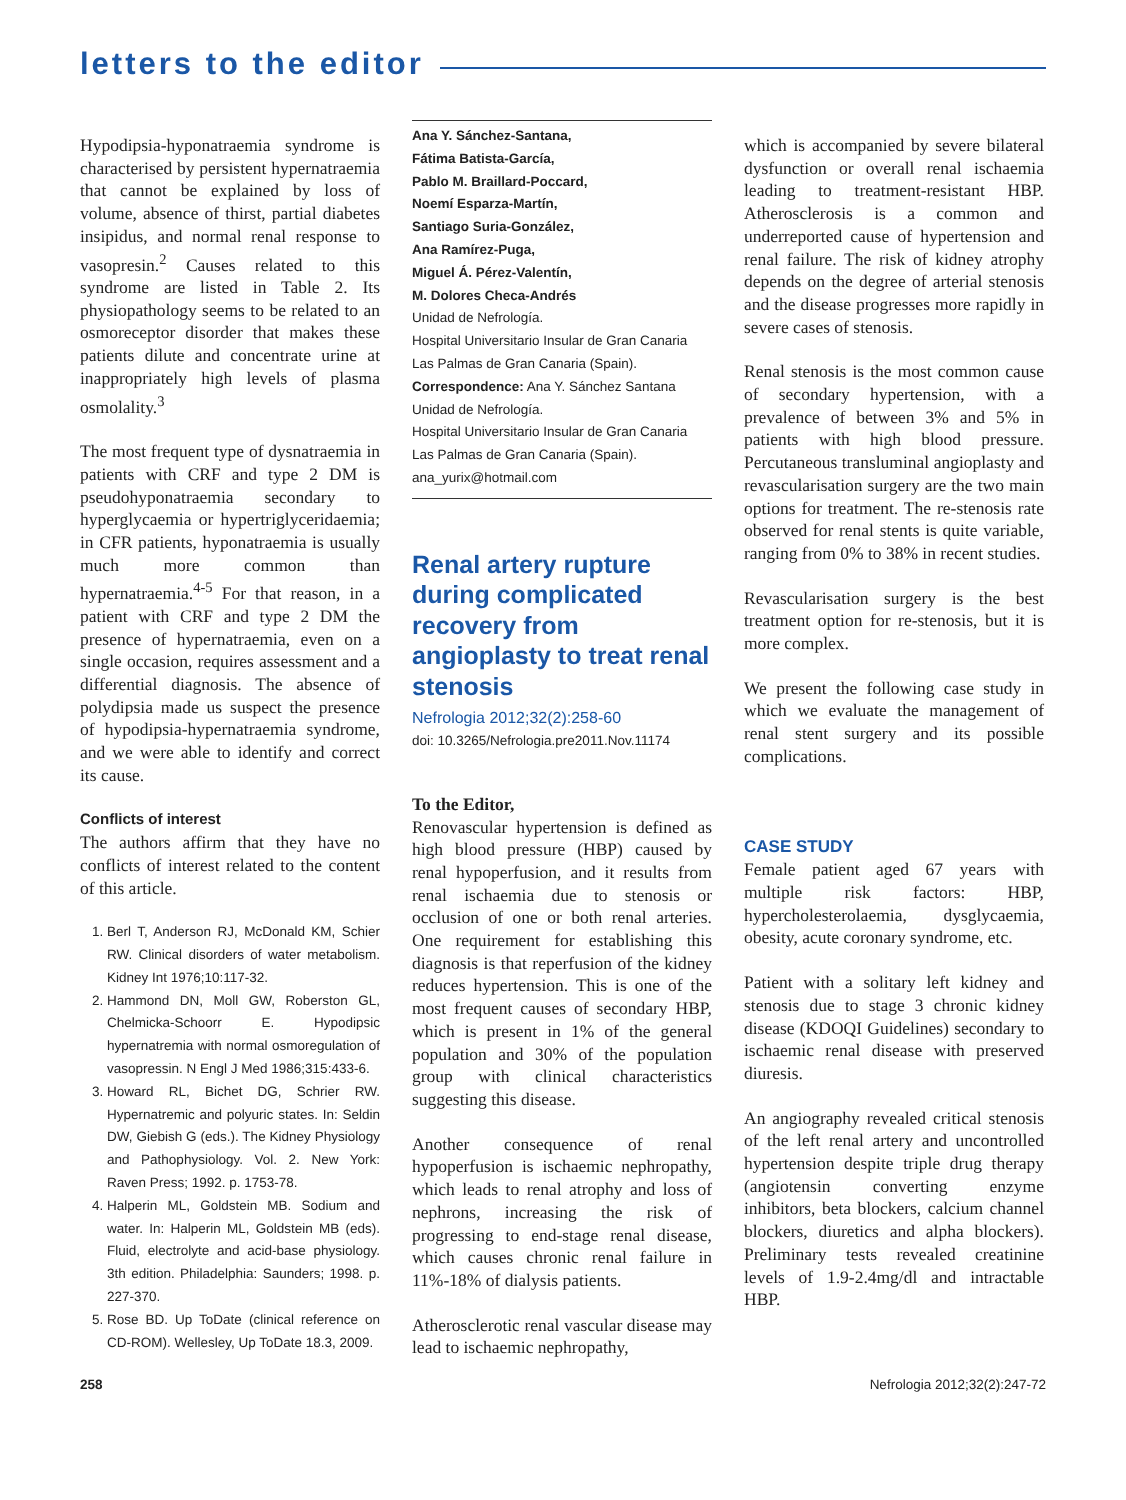letters to the editor
Hypodipsia-hyponatraemia syndrome is characterised by persistent hypernatraemia that cannot be explained by loss of volume, absence of thirst, partial diabetes insipidus, and normal renal response to vasopresin.<sup>2</sup> Causes related to this syndrome are listed in Table 2. Its physiopathology seems to be related to an osmoreceptor disorder that makes these patients dilute and concentrate urine at inappropriately high levels of plasma osmolality.<sup>3</sup>
The most frequent type of dysnatraemia in patients with CRF and type 2 DM is pseudohyponatraemia secondary to hyperglycaemia or hypertriglyceridaemia; in CFR patients, hyponatraemia is usually much more common than hypernatraemia.<sup>4-5</sup> For that reason, in a patient with CRF and type 2 DM the presence of hypernatraemia, even on a single occasion, requires assessment and a differential diagnosis. The absence of polydipsia made us suspect the presence of hypodipsia-hypernatraemia syndrome, and we were able to identify and correct its cause.
Conflicts of interest
The authors affirm that they have no conflicts of interest related to the content of this article.
1. Berl T, Anderson RJ, McDonald KM, Schier RW. Clinical disorders of water metabolism. Kidney Int 1976;10:117-32.
2. Hammond DN, Moll GW, Roberston GL, Chelmicka-Schoorr E. Hypodipsic hypernatremia with normal osmoregulation of vasopressin. N Engl J Med 1986;315:433-6.
3. Howard RL, Bichet DG, Schrier RW. Hypernatremic and polyuric states. In: Seldin DW, Giebish G (eds.). The Kidney Physiology and Pathophysiology. Vol. 2. New York: Raven Press; 1992. p. 1753-78.
4. Halperin ML, Goldstein MB. Sodium and water. In: Halperin ML, Goldstein MB (eds). Fluid, electrolyte and acid-base physiology. 3th edition. Philadelphia: Saunders; 1998. p. 227-370.
5. Rose BD. Up ToDate (clinical reference on CD-ROM). Wellesley, Up ToDate 18.3, 2009.
Ana Y. Sánchez-Santana,
Fátima Batista-García,
Pablo M. Braillard-Poccard,
Noemí Esparza-Martín,
Santiago Suria-González,
Ana Ramírez-Puga,
Miguel Á. Pérez-Valentín,
M. Dolores Checa-Andrés
Unidad de Nefrología.
Hospital Universitario Insular de Gran Canaria
Las Palmas de Gran Canaria (Spain).
Correspondence: Ana Y. Sánchez Santana
Unidad de Nefrología.
Hospital Universitario Insular de Gran Canaria
Las Palmas de Gran Canaria (Spain).
ana_yurix@hotmail.com
Renal artery rupture during complicated recovery from angioplasty to treat renal stenosis
Nefrologia 2012;32(2):258-60
doi: 10.3265/Nefrologia.pre2011.Nov.11174
To the Editor,
Renovascular hypertension is defined as high blood pressure (HBP) caused by renal hypoperfusion, and it results from renal ischaemia due to stenosis or occlusion of one or both renal arteries. One requirement for establishing this diagnosis is that reperfusion of the kidney reduces hypertension. This is one of the most frequent causes of secondary HBP, which is present in 1% of the general population and 30% of the population group with clinical characteristics suggesting this disease.
Another consequence of renal hypoperfusion is ischaemic nephropathy, which leads to renal atrophy and loss of nephrons, increasing the risk of progressing to end-stage renal disease, which causes chronic renal failure in 11%-18% of dialysis patients.
Atherosclerotic renal vascular disease may lead to ischaemic nephropathy,
which is accompanied by severe bilateral dysfunction or overall renal ischaemia leading to treatment-resistant HBP. Atherosclerosis is a common and underreported cause of hypertension and renal failure. The risk of kidney atrophy depends on the degree of arterial stenosis and the disease progresses more rapidly in severe cases of stenosis.
Renal stenosis is the most common cause of secondary hypertension, with a prevalence of between 3% and 5% in patients with high blood pressure. Percutaneous transluminal angioplasty and revascularisation surgery are the two main options for treatment. The re-stenosis rate observed for renal stents is quite variable, ranging from 0% to 38% in recent studies.
Revascularisation surgery is the best treatment option for re-stenosis, but it is more complex.
We present the following case study in which we evaluate the management of renal stent surgery and its possible complications.
CASE STUDY
Female patient aged 67 years with multiple risk factors: HBP, hypercholesterolaemia, dysglycaemia, obesity, acute coronary syndrome, etc.
Patient with a solitary left kidney and stenosis due to stage 3 chronic kidney disease (KDOQI Guidelines) secondary to ischaemic renal disease with preserved diuresis.
An angiography revealed critical stenosis of the left renal artery and uncontrolled hypertension despite triple drug therapy (angiotensin converting enzyme inhibitors, beta blockers, calcium channel blockers, diuretics and alpha blockers). Preliminary tests revealed creatinine levels of 1.9-2.4mg/dl and intractable HBP.
258 Nefrologia 2012;32(2):247-72